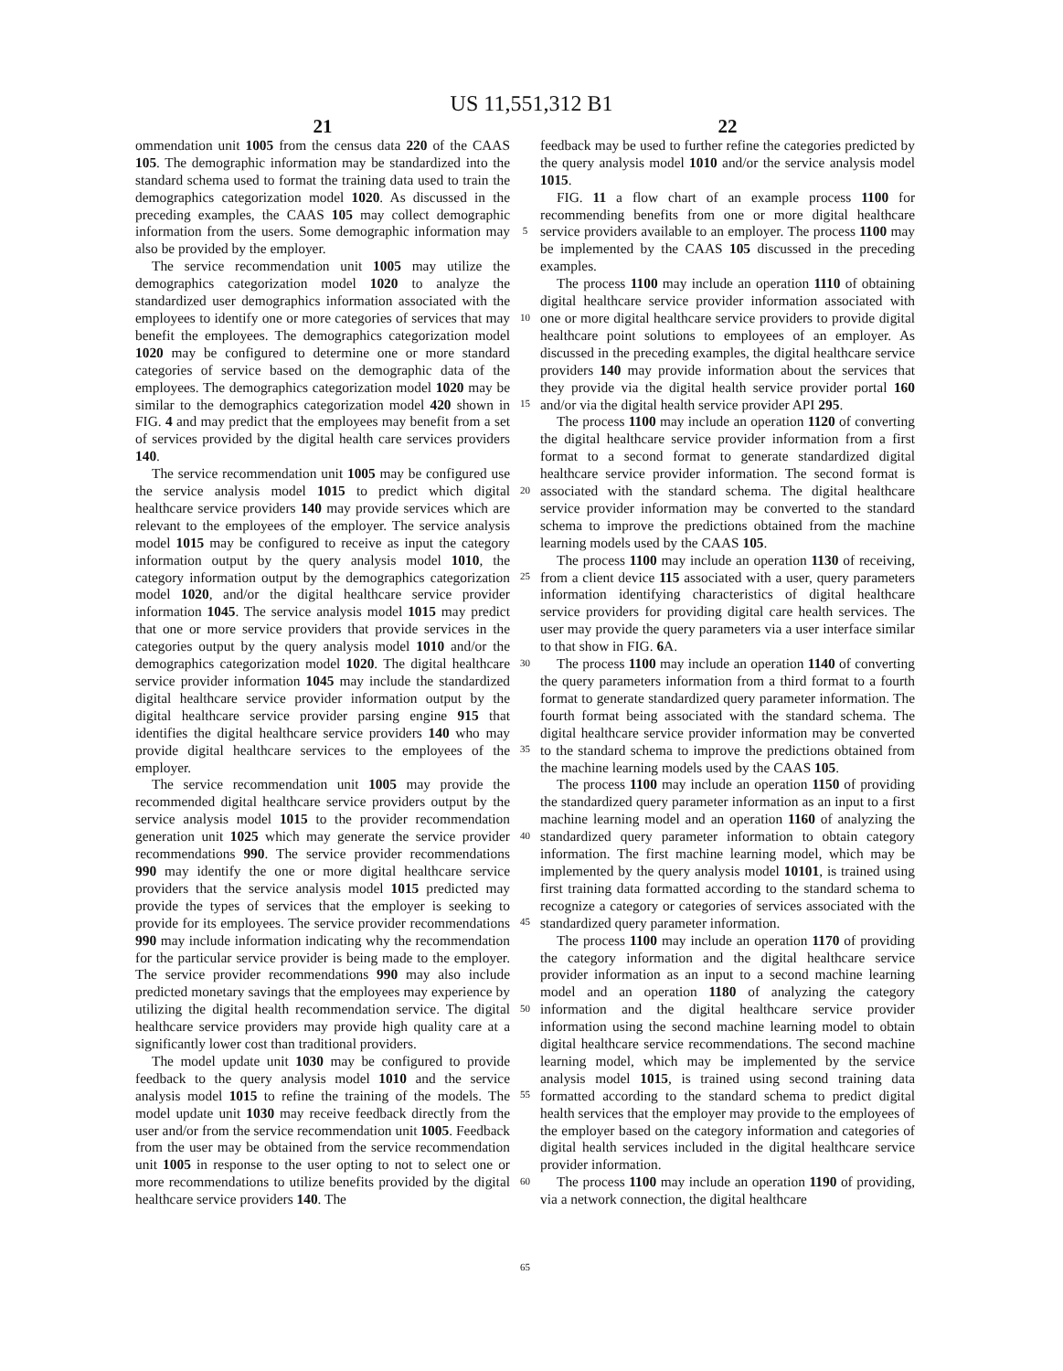US 11,551,312 B1
21
ommendation unit 1005 from the census data 220 of the CAAS 105. The demographic information may be standardized into the standard schema used to format the training data used to train the demographics categorization model 1020. As discussed in the preceding examples, the CAAS 105 may collect demographic information from the users. Some demographic information may also be provided by the employer.
The service recommendation unit 1005 may utilize the demographics categorization model 1020 to analyze the standardized user demographics information associated with the employees to identify one or more categories of services that may benefit the employees. The demographics categorization model 1020 may be configured to determine one or more standard categories of service based on the demographic data of the employees. The demographics categorization model 1020 may be similar to the demographics categorization model 420 shown in FIG. 4 and may predict that the employees may benefit from a set of services provided by the digital health care services providers 140.
The service recommendation unit 1005 may be configured use the service analysis model 1015 to predict which digital healthcare service providers 140 may provide services which are relevant to the employees of the employer. The service analysis model 1015 may be configured to receive as input the category information output by the query analysis model 1010, the category information output by the demographics categorization model 1020, and/or the digital healthcare service provider information 1045. The service analysis model 1015 may predict that one or more service providers that provide services in the categories output by the query analysis model 1010 and/or the demographics categorization model 1020. The digital healthcare service provider information 1045 may include the standardized digital healthcare service provider information output by the digital healthcare service provider parsing engine 915 that identifies the digital healthcare service providers 140 who may provide digital healthcare services to the employees of the employer.
The service recommendation unit 1005 may provide the recommended digital healthcare service providers output by the service analysis model 1015 to the provider recommendation generation unit 1025 which may generate the service provider recommendations 990. The service provider recommendations 990 may identify the one or more digital healthcare service providers that the service analysis model 1015 predicted may provide the types of services that the employer is seeking to provide for its employees. The service provider recommendations 990 may include information indicating why the recommendation for the particular service provider is being made to the employer. The service provider recommendations 990 may also include predicted monetary savings that the employees may experience by utilizing the digital health recommendation service. The digital healthcare service providers may provide high quality care at a significantly lower cost than traditional providers.
The model update unit 1030 may be configured to provide feedback to the query analysis model 1010 and the service analysis model 1015 to refine the training of the models. The model update unit 1030 may receive feedback directly from the user and/or from the service recommendation unit 1005. Feedback from the user may be obtained from the service recommendation unit 1005 in response to the user opting to not to select one or more recommendations to utilize benefits provided by the digital healthcare service providers 140. The
5
10
15
20
25
30
35
40
45
50
55
60
65
22
feedback may be used to further refine the categories predicted by the query analysis model 1010 and/or the service analysis model 1015.
FIG. 11 a flow chart of an example process 1100 for recommending benefits from one or more digital healthcare service providers available to an employer. The process 1100 may be implemented by the CAAS 105 discussed in the preceding examples.
The process 1100 may include an operation 1110 of obtaining digital healthcare service provider information associated with one or more digital healthcare service providers to provide digital healthcare point solutions to employees of an employer. As discussed in the preceding examples, the digital healthcare service providers 140 may provide information about the services that they provide via the digital health service provider portal 160 and/or via the digital health service provider API 295.
The process 1100 may include an operation 1120 of converting the digital healthcare service provider information from a first format to a second format to generate standardized digital healthcare service provider information. The second format is associated with the standard schema. The digital healthcare service provider information may be converted to the standard schema to improve the predictions obtained from the machine learning models used by the CAAS 105.
The process 1100 may include an operation 1130 of receiving, from a client device 115 associated with a user, query parameters information identifying characteristics of digital healthcare service providers for providing digital care health services. The user may provide the query parameters via a user interface similar to that show in FIG. 6 A.
The process 1100 may include an operation 1140 of converting the query parameters information from a third format to a fourth format to generate standardized query parameter information. The fourth format being associated with the standard schema. The digital healthcare service provider information may be converted to the standard schema to improve the predictions obtained from the machine learning models used by the CAAS 105.
The process 1100 may include an operation 1150 of providing the standardized query parameter information as an input to a first machine learning model and an operation 1160 of analyzing the standardized query parameter information to obtain category information. The first machine learning model, which may be implemented by the query analysis model 10101, is trained using first training data formatted according to the standard schema to recognize a category or categories of services associated with the standardized query parameter information.
The process 1100 may include an operation 1170 of providing the category information and the digital healthcare service provider information as an input to a second machine learning model and an operation 1180 of analyzing the category information and the digital healthcare service provider information using the second machine learning model to obtain digital healthcare service recommendations. The second machine learning model, which may be implemented by the service analysis model 1015, is trained using second training data formatted according to the standard schema to predict digital health services that the employer may provide to the employees of the employer based on the category information and categories of digital health services included in the digital healthcare service provider information.
The process 1100 may include an operation 1190 of providing, via a network connection, the digital healthcare